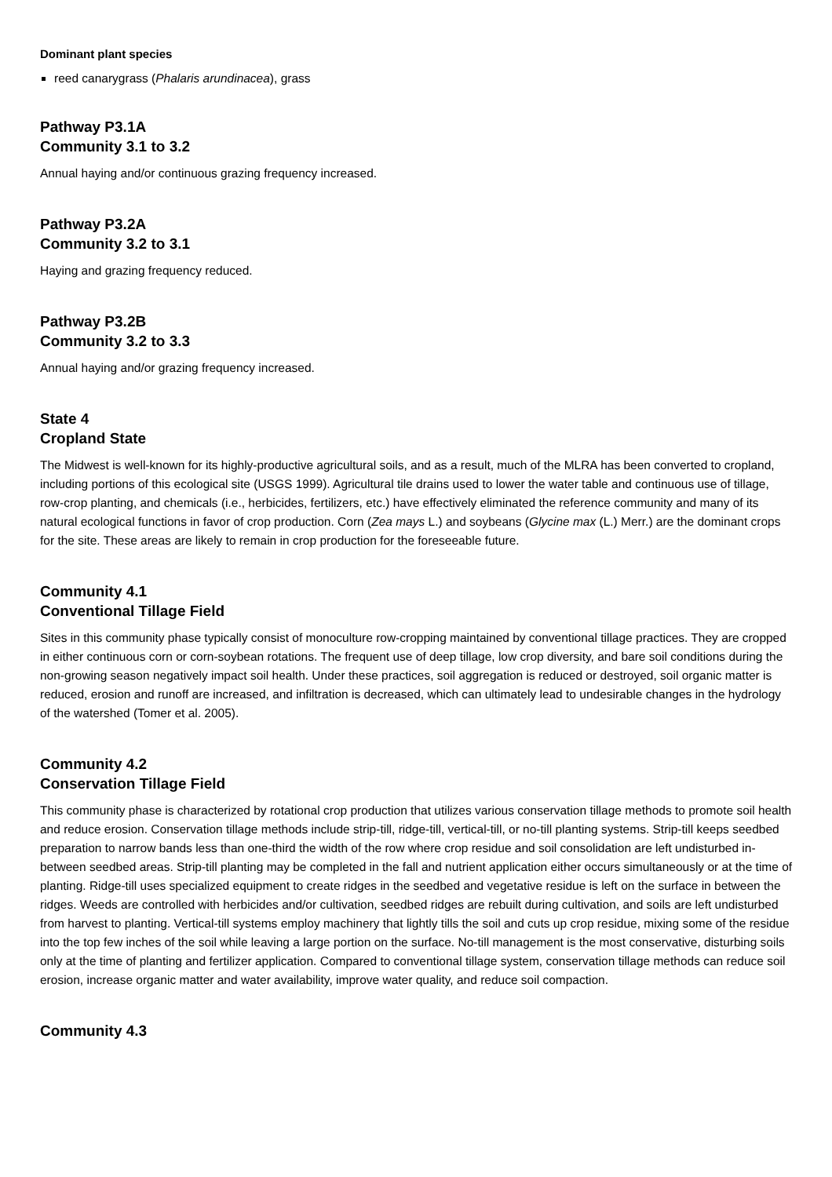Dominant plant species
reed canarygrass (Phalaris arundinacea), grass
Pathway P3.1A
Community 3.1 to 3.2
Annual haying and/or continuous grazing frequency increased.
Pathway P3.2A
Community 3.2 to 3.1
Haying and grazing frequency reduced.
Pathway P3.2B
Community 3.2 to 3.3
Annual haying and/or grazing frequency increased.
State 4
Cropland State
The Midwest is well-known for its highly-productive agricultural soils, and as a result, much of the MLRA has been converted to cropland, including portions of this ecological site (USGS 1999). Agricultural tile drains used to lower the water table and continuous use of tillage, row-crop planting, and chemicals (i.e., herbicides, fertilizers, etc.) have effectively eliminated the reference community and many of its natural ecological functions in favor of crop production. Corn (Zea mays L.) and soybeans (Glycine max (L.) Merr.) are the dominant crops for the site. These areas are likely to remain in crop production for the foreseeable future.
Community 4.1
Conventional Tillage Field
Sites in this community phase typically consist of monoculture row-cropping maintained by conventional tillage practices. They are cropped in either continuous corn or corn-soybean rotations. The frequent use of deep tillage, low crop diversity, and bare soil conditions during the non-growing season negatively impact soil health. Under these practices, soil aggregation is reduced or destroyed, soil organic matter is reduced, erosion and runoff are increased, and infiltration is decreased, which can ultimately lead to undesirable changes in the hydrology of the watershed (Tomer et al. 2005).
Community 4.2
Conservation Tillage Field
This community phase is characterized by rotational crop production that utilizes various conservation tillage methods to promote soil health and reduce erosion. Conservation tillage methods include strip-till, ridge-till, vertical-till, or no-till planting systems. Strip-till keeps seedbed preparation to narrow bands less than one-third the width of the row where crop residue and soil consolidation are left undisturbed in-between seedbed areas. Strip-till planting may be completed in the fall and nutrient application either occurs simultaneously or at the time of planting. Ridge-till uses specialized equipment to create ridges in the seedbed and vegetative residue is left on the surface in between the ridges. Weeds are controlled with herbicides and/or cultivation, seedbed ridges are rebuilt during cultivation, and soils are left undisturbed from harvest to planting. Vertical-till systems employ machinery that lightly tills the soil and cuts up crop residue, mixing some of the residue into the top few inches of the soil while leaving a large portion on the surface. No-till management is the most conservative, disturbing soils only at the time of planting and fertilizer application. Compared to conventional tillage system, conservation tillage methods can reduce soil erosion, increase organic matter and water availability, improve water quality, and reduce soil compaction.
Community 4.3